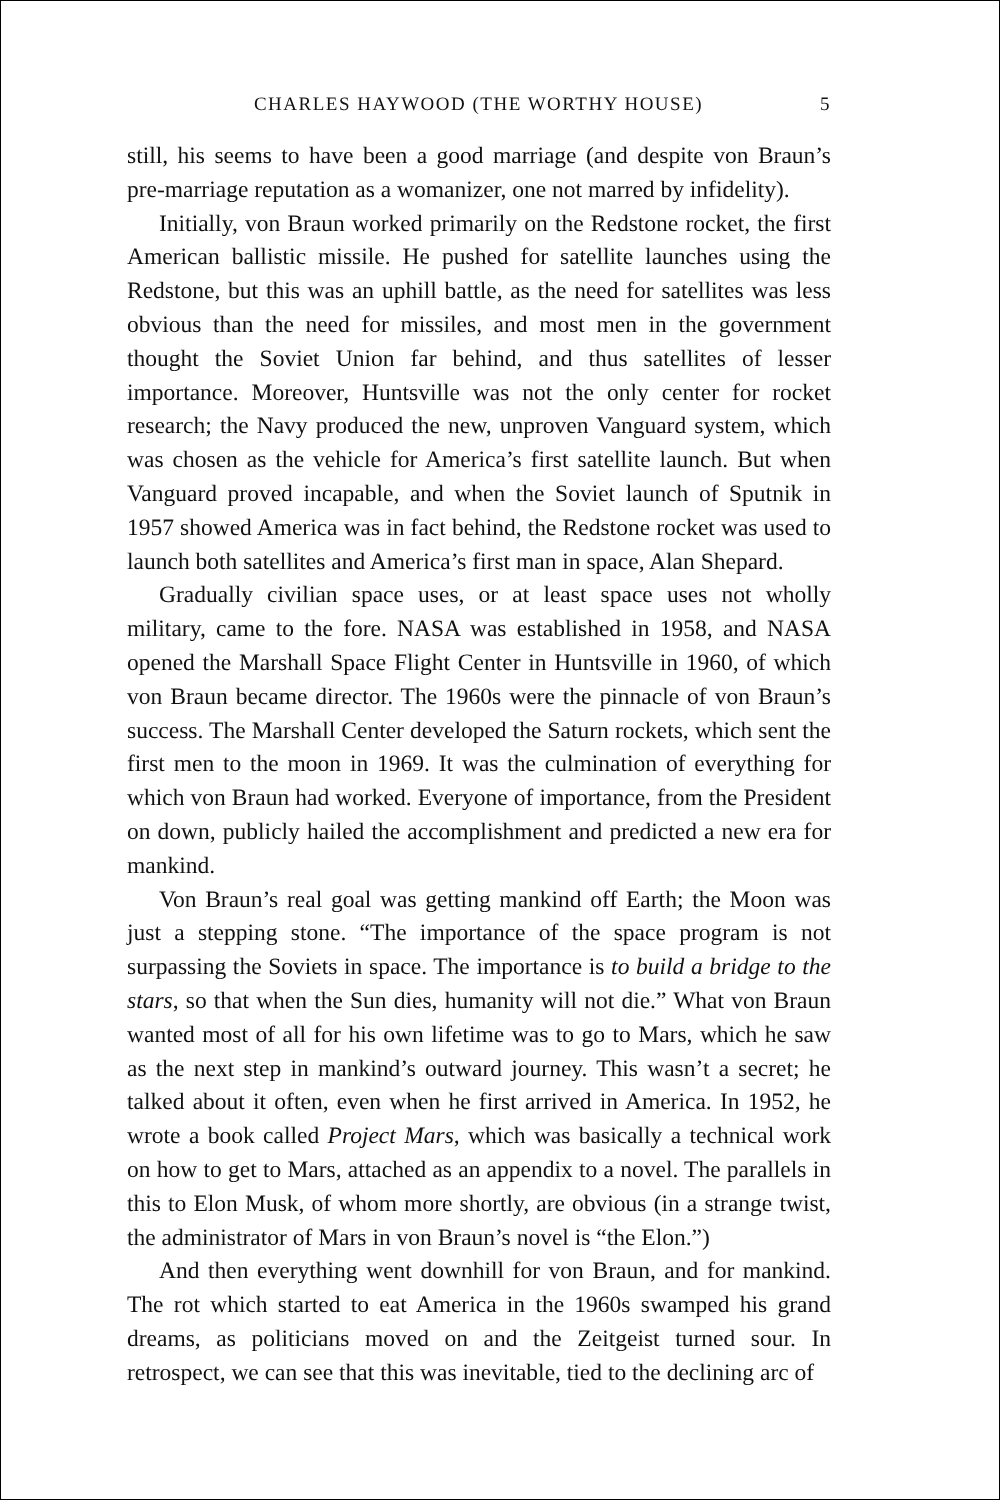CHARLES HAYWOOD (THE WORTHY HOUSE) 5
still, his seems to have been a good marriage (and despite von Braun’s pre-marriage reputation as a womanizer, one not marred by infidelity).
Initially, von Braun worked primarily on the Redstone rocket, the first American ballistic missile. He pushed for satellite launches using the Redstone, but this was an uphill battle, as the need for satellites was less obvious than the need for missiles, and most men in the government thought the Soviet Union far behind, and thus satellites of lesser importance. Moreover, Huntsville was not the only center for rocket research; the Navy produced the new, unproven Vanguard system, which was chosen as the vehicle for America’s first satellite launch. But when Vanguard proved incapable, and when the Soviet launch of Sputnik in 1957 showed America was in fact behind, the Redstone rocket was used to launch both satellites and America’s first man in space, Alan Shepard.
Gradually civilian space uses, or at least space uses not wholly military, came to the fore. NASA was established in 1958, and NASA opened the Marshall Space Flight Center in Huntsville in 1960, of which von Braun became director. The 1960s were the pinnacle of von Braun’s success. The Marshall Center developed the Saturn rockets, which sent the first men to the moon in 1969. It was the culmination of everything for which von Braun had worked. Everyone of importance, from the President on down, publicly hailed the accomplishment and predicted a new era for mankind.
Von Braun’s real goal was getting mankind off Earth; the Moon was just a stepping stone. “The importance of the space program is not surpassing the Soviets in space. The importance is to build a bridge to the stars, so that when the Sun dies, humanity will not die.” What von Braun wanted most of all for his own lifetime was to go to Mars, which he saw as the next step in mankind’s outward journey. This wasn’t a secret; he talked about it often, even when he first arrived in America. In 1952, he wrote a book called Project Mars, which was basically a technical work on how to get to Mars, attached as an appendix to a novel. The parallels in this to Elon Musk, of whom more shortly, are obvious (in a strange twist, the administrator of Mars in von Braun’s novel is “the Elon.”)
And then everything went downhill for von Braun, and for mankind. The rot which started to eat America in the 1960s swamped his grand dreams, as politicians moved on and the Zeitgeist turned sour. In retrospect, we can see that this was inevitable, tied to the declining arc of